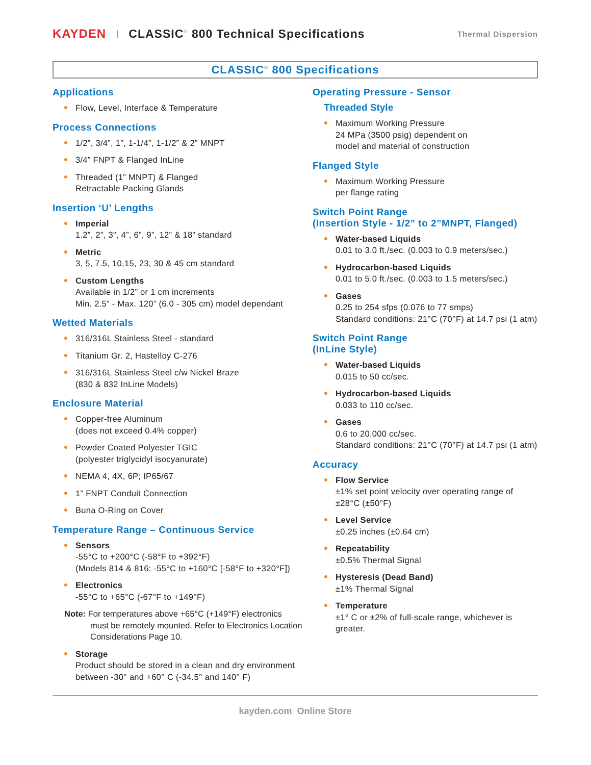KAYDEN | CLASSIC<sup>®</sup> 800 Technical Specifications Thermal Dispersion
CLASSIC<sup>®</sup> 800 Specifications
Applications
Flow, Level, Interface & Temperature
Process Connections
1/2”, 3/4”, 1”, 1-1/4”, 1-1/2” & 2” MNPT
3/4” FNPT & Flanged InLine
Threaded (1” MNPT) & Flanged
Retractable Packing Glands
Insertion ‘U’ Lengths
Imperial
1.2”, 2”, 3”, 4”, 6”, 9”, 12” & 18” standard
Metric
3, 5, 7.5, 10,15, 23, 30 & 45 cm standard
Custom Lengths
Available in 1/2” or 1 cm increments
Min. 2.5” - Max. 120” (6.0 - 305 cm) model dependant
Wetted Materials
316/316L Stainless Steel - standard
Titanium Gr. 2, Hastelloy C-276
316/316L Stainless Steel c/w Nickel Braze
(830 & 832 InLine Models)
Enclosure Material
Copper-free Aluminum
(does not exceed 0.4% copper)
Powder Coated Polyester TGIC
(polyester triglycidyl isocyanurate)
NEMA 4, 4X, 6P; IP65/67
1” FNPT Conduit Connection
Buna O-Ring on Cover
Temperature Range – Continuous Service
Sensors
-55°C to +200°C (-58°F to +392°F)
(Models 814 & 816: -55°C to +160°C [-58°F to +320°F])
Electronics
-55°C to +65°C (-67°F to +149°F)
Note: For temperatures above +65°C (+149°F) electronics must be remotely mounted. Refer to Electronics Location Considerations Page 10.
Storage
Product should be stored in a clean and dry environment between -30° and +60° C (-34.5° and 140° F)
Operating Pressure - Sensor
Threaded Style
Maximum Working Pressure
24 MPa (3500 psig) dependent on
model and material of construction
Flanged Style
Maximum Working Pressure
per flange rating
Switch Point Range
(Insertion Style - 1/2” to 2”MNPT, Flanged)
Water-based Liquids
0.01 to 3.0 ft./sec. (0.003 to 0.9 meters/sec.)
Hydrocarbon-based Liquids
0.01 to 5.0 ft./sec. (0.003 to 1.5 meters/sec.)
Gases
0.25 to 254 sfps (0.076 to 77 smps)
Standard conditions: 21°C (70°F) at 14.7 psi (1 atm)
Switch Point Range
(InLine Style)
Water-based Liquids
0.015 to 50 cc/sec.
Hydrocarbon-based Liquids
0.033 to 110 cc/sec.
Gases
0.6 to 20,000 cc/sec.
Standard conditions: 21°C (70°F) at 14.7 psi (1 atm)
Accuracy
Flow Service
±1% set point velocity over operating range of ±28°C (±50°F)
Level Service
±0.25 inches (±0.64 cm)
Repeatability
±0.5% Thermal Signal
Hysteresis (Dead Band)
±1% Thermal Signal
Temperature
±1° C or ±2% of full-scale range, whichever is greater.
kayden.com Online Store